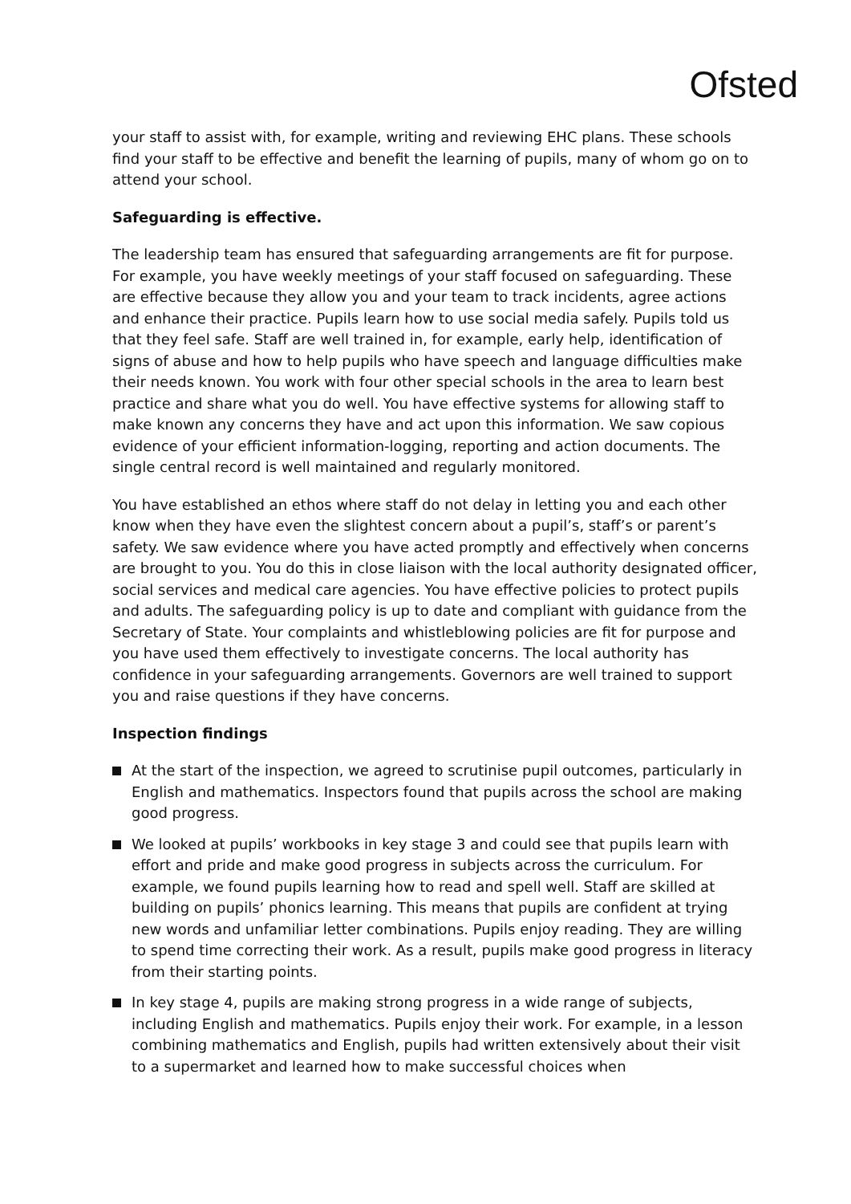Ofsted
your staff to assist with, for example, writing and reviewing EHC plans. These schools find your staff to be effective and benefit the learning of pupils, many of whom go on to attend your school.
Safeguarding is effective.
The leadership team has ensured that safeguarding arrangements are fit for purpose. For example, you have weekly meetings of your staff focused on safeguarding. These are effective because they allow you and your team to track incidents, agree actions and enhance their practice. Pupils learn how to use social media safely. Pupils told us that they feel safe. Staff are well trained in, for example, early help, identification of signs of abuse and how to help pupils who have speech and language difficulties make their needs known. You work with four other special schools in the area to learn best practice and share what you do well. You have effective systems for allowing staff to make known any concerns they have and act upon this information. We saw copious evidence of your efficient information-logging, reporting and action documents. The single central record is well maintained and regularly monitored.
You have established an ethos where staff do not delay in letting you and each other know when they have even the slightest concern about a pupil’s, staff’s or parent’s safety. We saw evidence where you have acted promptly and effectively when concerns are brought to you. You do this in close liaison with the local authority designated officer, social services and medical care agencies. You have effective policies to protect pupils and adults. The safeguarding policy is up to date and compliant with guidance from the Secretary of State. Your complaints and whistleblowing policies are fit for purpose and you have used them effectively to investigate concerns. The local authority has confidence in your safeguarding arrangements. Governors are well trained to support you and raise questions if they have concerns.
Inspection findings
At the start of the inspection, we agreed to scrutinise pupil outcomes, particularly in English and mathematics. Inspectors found that pupils across the school are making good progress.
We looked at pupils’ workbooks in key stage 3 and could see that pupils learn with effort and pride and make good progress in subjects across the curriculum. For example, we found pupils learning how to read and spell well. Staff are skilled at building on pupils’ phonics learning. This means that pupils are confident at trying new words and unfamiliar letter combinations. Pupils enjoy reading. They are willing to spend time correcting their work. As a result, pupils make good progress in literacy from their starting points.
In key stage 4, pupils are making strong progress in a wide range of subjects, including English and mathematics. Pupils enjoy their work. For example, in a lesson combining mathematics and English, pupils had written extensively about their visit to a supermarket and learned how to make successful choices when